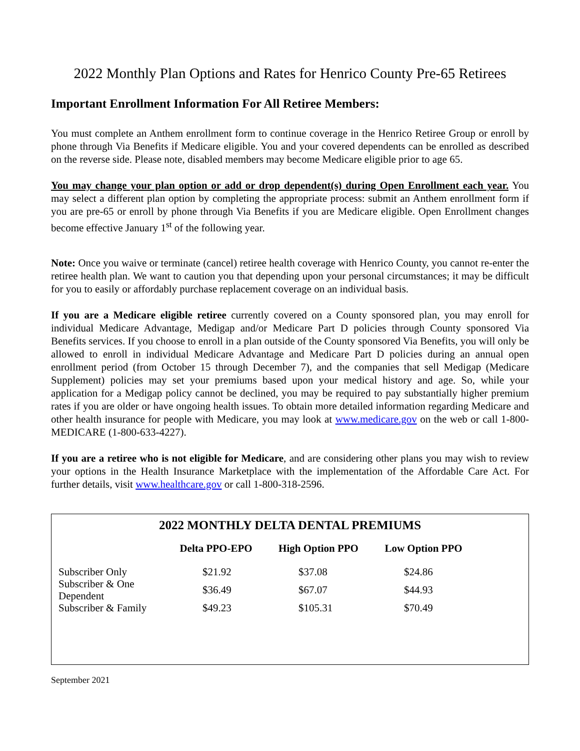2022 Monthly Plan Options and Rates for Henrico County Pre-65 Retirees
Important Enrollment Information For All Retiree Members:
You must complete an Anthem enrollment form to continue coverage in the Henrico Retiree Group or enroll by phone through Via Benefits if Medicare eligible. You and your covered dependents can be enrolled as described on the reverse side. Please note, disabled members may become Medicare eligible prior to age 65.
You may change your plan option or add or drop dependent(s) during Open Enrollment each year. You may select a different plan option by completing the appropriate process: submit an Anthem enrollment form if you are pre-65 or enroll by phone through Via Benefits if you are Medicare eligible. Open Enrollment changes become effective January 1<sup>st</sup> of the following year.
Note: Once you waive or terminate (cancel) retiree health coverage with Henrico County, you cannot re-enter the retiree health plan. We want to caution you that depending upon your personal circumstances; it may be difficult for you to easily or affordably purchase replacement coverage on an individual basis.
If you are a Medicare eligible retiree currently covered on a County sponsored plan, you may enroll for individual Medicare Advantage, Medigap and/or Medicare Part D policies through County sponsored Via Benefits services. If you choose to enroll in a plan outside of the County sponsored Via Benefits, you will only be allowed to enroll in individual Medicare Advantage and Medicare Part D policies during an annual open enrollment period (from October 15 through December 7), and the companies that sell Medigap (Medicare Supplement) policies may set your premiums based upon your medical history and age. So, while your application for a Medigap policy cannot be declined, you may be required to pay substantially higher premium rates if you are older or have ongoing health issues. To obtain more detailed information regarding Medicare and other health insurance for people with Medicare, you may look at www.medicare.gov on the web or call 1-800-MEDICARE (1-800-633-4227).
If you are a retiree who is not eligible for Medicare, and are considering other plans you may wish to review your options in the Health Insurance Marketplace with the implementation of the Affordable Care Act. For further details, visit www.healthcare.gov or call 1-800-318-2596.
2022 MONTHLY DELTA DENTAL PREMIUMS
| | Delta PPO-EPO | High Option PPO | Low Option PPO |
| --- | --- | --- | --- |
| Subscriber Only | $21.92 | $37.08 | $24.86 |
| Subscriber & One Dependent | $36.49 | $67.07 | $44.93 |
| Subscriber & Family | $49.23 | $105.31 | $70.49 |
September 2021